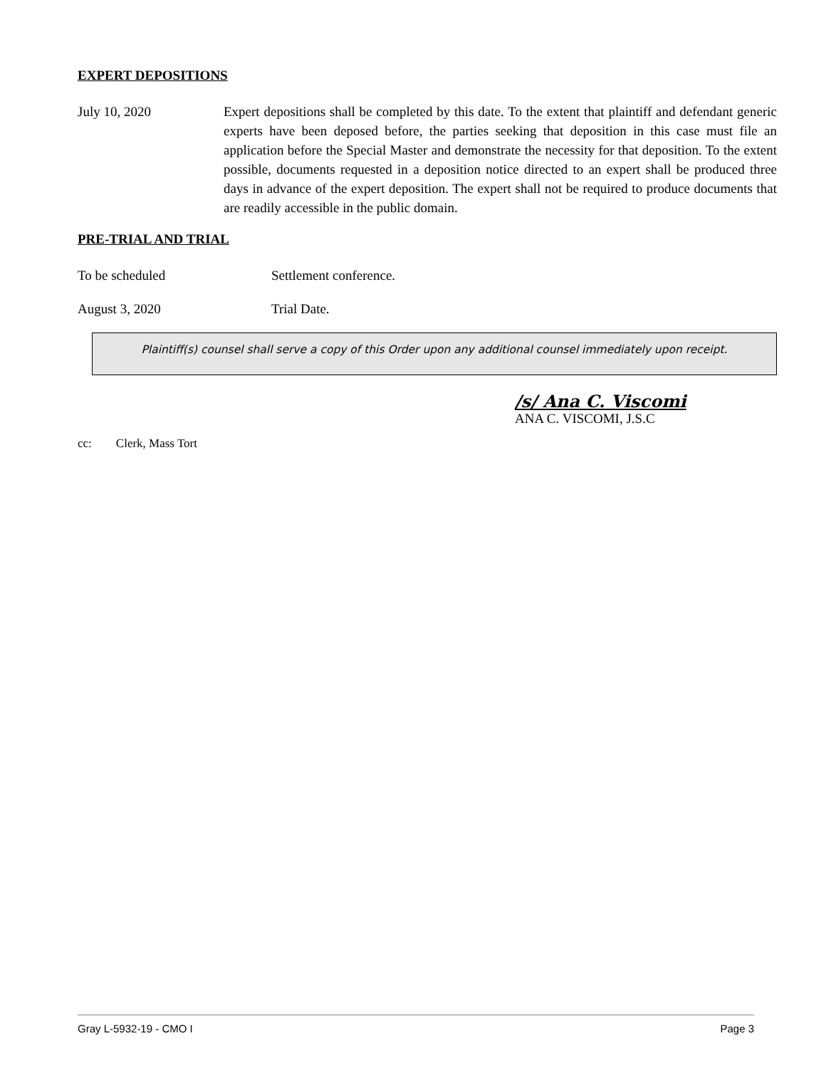EXPERT DEPOSITIONS
July 10, 2020 Expert depositions shall be completed by this date. To the extent that plaintiff and defendant generic experts have been deposed before, the parties seeking that deposition in this case must file an application before the Special Master and demonstrate the necessity for that deposition. To the extent possible, documents requested in a deposition notice directed to an expert shall be produced three days in advance of the expert deposition. The expert shall not be required to produce documents that are readily accessible in the public domain.
PRE-TRIAL AND TRIAL
To be scheduled Settlement conference.
August 3, 2020 Trial Date.
Plaintiff(s) counsel shall serve a copy of this Order upon any additional counsel immediately upon receipt.
/s/ Ana C. Viscomi
ANA C. VISCOMI, J.S.C
cc: Clerk, Mass Tort
Gray L-5932-19 - CMO I Page 3